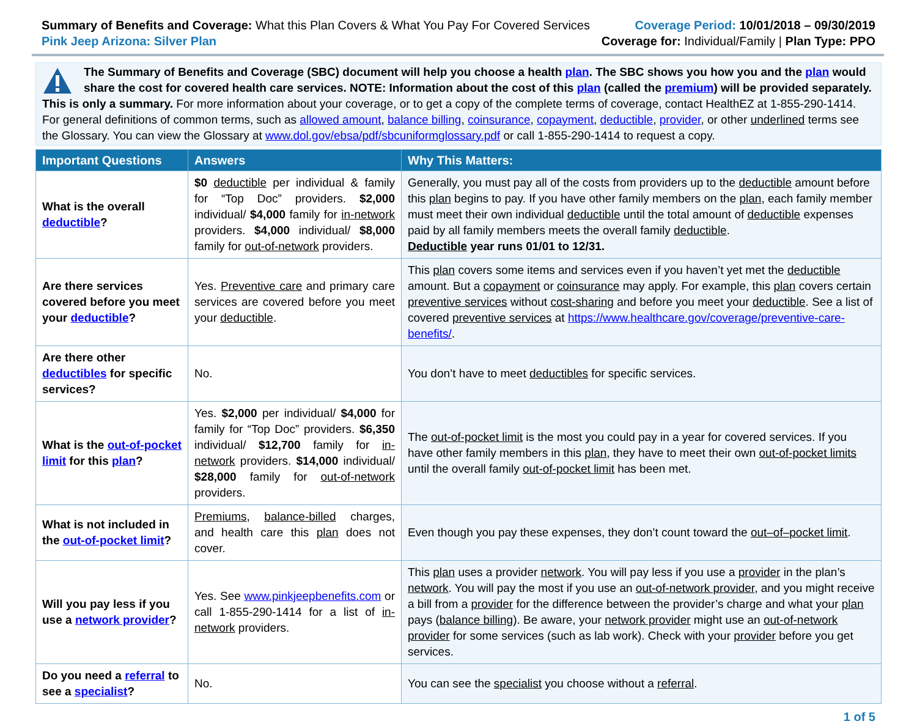Summary of Benefits and Coverage: What this Plan Covers & What You Pay For Covered Services
Pink Jeep Arizona: Silver Plan
Coverage Period: 10/01/2018 – 09/30/2019
Coverage for: Individual/Family | Plan Type: PPO
The Summary of Benefits and Coverage (SBC) document will help you choose a health plan. The SBC shows you how you and the plan would share the cost for covered health care services. NOTE: Information about the cost of this plan (called the premium) will be provided separately. This is only a summary. For more information about your coverage, or to get a copy of the complete terms of coverage, contact HealthEZ at 1-855-290-1414. For general definitions of common terms, such as allowed amount, balance billing, coinsurance, copayment, deductible, provider, or other underlined terms see the Glossary. You can view the Glossary at www.dol.gov/ebsa/pdf/sbcuniformglossary.pdf or call 1-855-290-1414 to request a copy.
| Important Questions | Answers | Why This Matters: |
| --- | --- | --- |
| What is the overall deductible ? | $0 deductible per individual & family for “Top Doc” providers. $2,000 individual/ $4,000 family for in-network providers. $4,000 individual/ $8,000 family for out-of-network providers. | Generally, you must pay all of the costs from providers up to the deductible amount before this plan begins to pay. If you have other family members on the plan , each family member must meet their own individual deductible until the total amount of deductible expenses paid by all family members meets the overall family deductible . Deductible year runs 01/01 to 12/31. |
| Are there services covered before you meet your deductible ? | Yes. Preventive care and primary care services are covered before you meet your deductible . | This plan covers some items and services even if you haven’t yet met the deductible amount. But a copayment or coinsurance may apply. For example, this plan covers certain preventive services without cost-sharing and before you meet your deductible . See a list of covered preventive services at https://www.healthcare.gov/coverage/preventive-care-benefits/ . |
| Are there other deductibles for specific services? | No. | You don’t have to meet deductibles for specific services. |
| What is the out-of-pocket limit for this plan ? | Yes. $2,000 per individual/ $4,000 for family for “Top Doc” providers. $6,350 individual/ $12,700 family for in-network providers. $14,000 individual/ $28,000 family for out-of-network providers. | The out-of-pocket limit is the most you could pay in a year for covered services. If you have other family members in this plan , they have to meet their own out-of-pocket limits until the overall family out-of-pocket limit has been met. |
| What is not included in the out-of-pocket limit ? | Premiums , balance-billed charges, and health care this plan does not cover. | Even though you pay these expenses, they don’t count toward the out–of–pocket limit . |
| Will you pay less if you use a network provider ? | Yes. See www.pinkjeepbenefits.com or call 1-855-290-1414 for a list of in-network providers. | This plan uses a provider network . You will pay less if you use a provider in the plan’s network . You will pay the most if you use an out-of-network provider , and you might receive a bill from a provider for the difference between the provider’s charge and what your plan pays ( balance billing ). Be aware, your network provider might use an out-of-network provider for some services (such as lab work). Check with your provider before you get services. |
| Do you need a referral to see a specialist ? | No. | You can see the specialist you choose without a referral . |
1 of 5